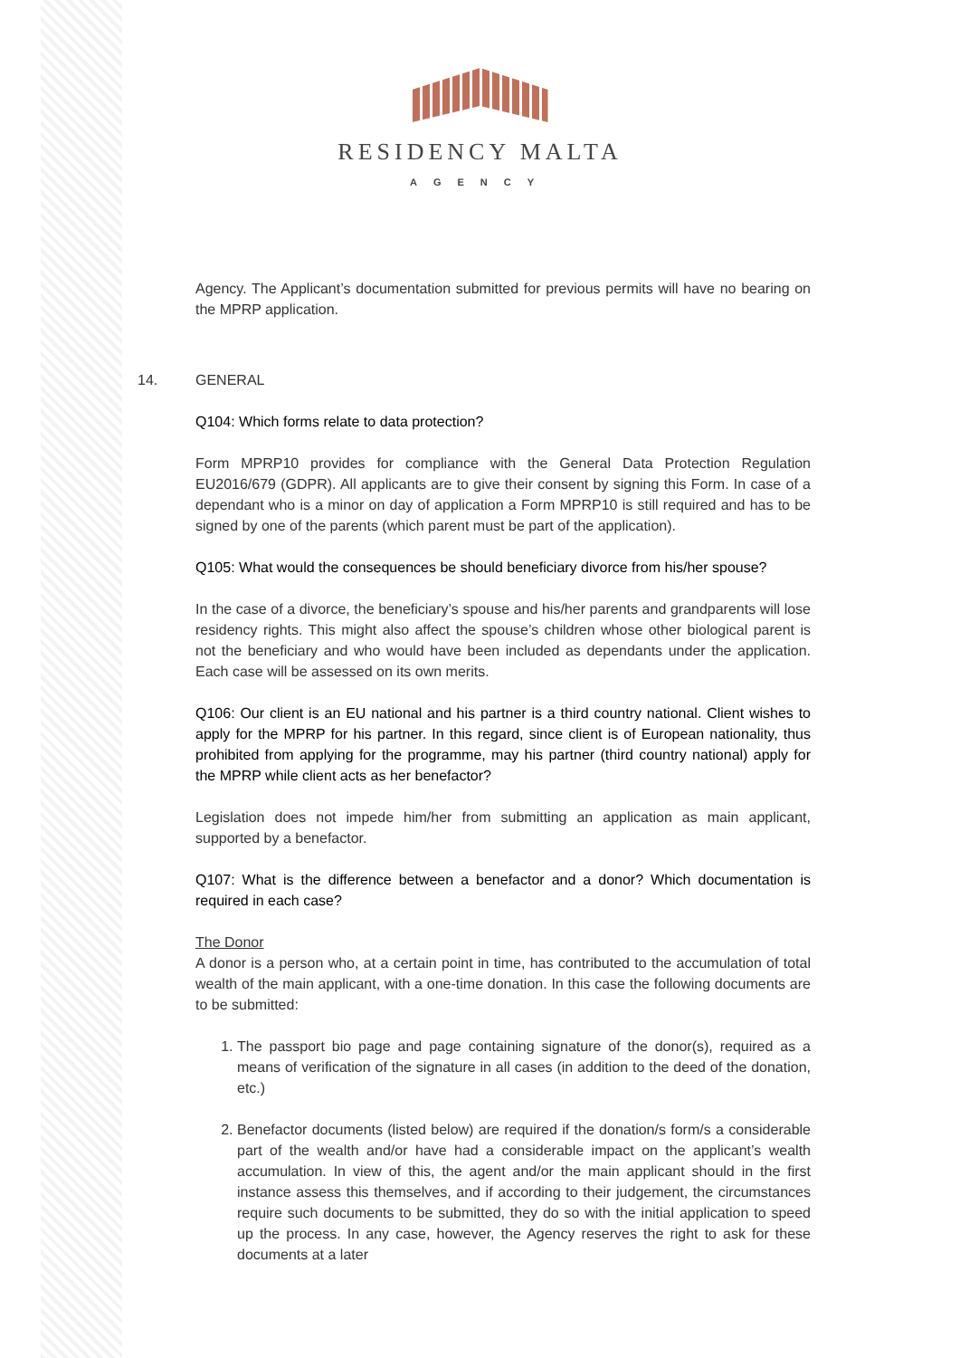RESIDENCY MALTA
AGENCY
Agency. The Applicant’s documentation submitted for previous permits will have no bearing on the MPRP application.
14. GENERAL
Q104: Which forms relate to data protection?
Form MPRP10 provides for compliance with the General Data Protection Regulation EU2016/679 (GDPR). All applicants are to give their consent by signing this Form. In case of a dependant who is a minor on day of application a Form MPRP10 is still required and has to be signed by one of the parents (which parent must be part of the application).
Q105: What would the consequences be should beneficiary divorce from his/her spouse?
In the case of a divorce, the beneficiary’s spouse and his/her parents and grandparents will lose residency rights. This might also affect the spouse’s children whose other biological parent is not the beneficiary and who would have been included as dependants under the application. Each case will be assessed on its own merits.
Q106: Our client is an EU national and his partner is a third country national. Client wishes to apply for the MPRP for his partner. In this regard, since client is of European nationality, thus prohibited from applying for the programme, may his partner (third country national) apply for the MPRP while client acts as her benefactor?
Legislation does not impede him/her from submitting an application as main applicant, supported by a benefactor.
Q107: What is the difference between a benefactor and a donor? Which documentation is required in each case?
The Donor
A donor is a person who, at a certain point in time, has contributed to the accumulation of total wealth of the main applicant, with a one-time donation. In this case the following documents are to be submitted:
1. The passport bio page and page containing signature of the donor(s), required as a means of verification of the signature in all cases (in addition to the deed of the donation, etc.)
2. Benefactor documents (listed below) are required if the donation/s form/s a considerable part of the wealth and/or have had a considerable impact on the applicant’s wealth accumulation. In view of this, the agent and/or the main applicant should in the first instance assess this themselves, and if according to their judgement, the circumstances require such documents to be submitted, they do so with the initial application to speed up the process. In any case, however, the Agency reserves the right to ask for these documents at a later